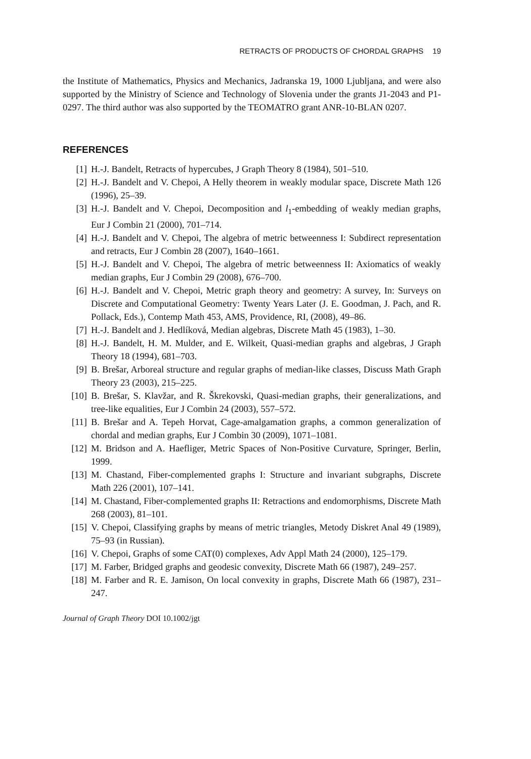RETRACTS OF PRODUCTS OF CHORDAL GRAPHS 19
the Institute of Mathematics, Physics and Mechanics, Jadranska 19, 1000 Ljubljana, and were also supported by the Ministry of Science and Technology of Slovenia under the grants J1-2043 and P1-0297. The third author was also supported by the TEOMATRO grant ANR-10-BLAN 0207.
REFERENCES
[1] H.-J. Bandelt, Retracts of hypercubes, J Graph Theory 8 (1984), 501–510.
[2] H.-J. Bandelt and V. Chepoi, A Helly theorem in weakly modular space, Discrete Math 126 (1996), 25–39.
[3] H.-J. Bandelt and V. Chepoi, Decomposition and l<sub>1</sub>-embedding of weakly median graphs, Eur J Combin 21 (2000), 701–714.
[4] H.-J. Bandelt and V. Chepoi, The algebra of metric betweenness I: Subdirect representation and retracts, Eur J Combin 28 (2007), 1640–1661.
[5] H.-J. Bandelt and V. Chepoi, The algebra of metric betweenness II: Axiomatics of weakly median graphs, Eur J Combin 29 (2008), 676–700.
[6] H.-J. Bandelt and V. Chepoi, Metric graph theory and geometry: A survey, In: Surveys on Discrete and Computational Geometry: Twenty Years Later (J. E. Goodman, J. Pach, and R. Pollack, Eds.), Contemp Math 453, AMS, Providence, RI, (2008), 49–86.
[7] H.-J. Bandelt and J. Hedlíková, Median algebras, Discrete Math 45 (1983), 1–30.
[8] H.-J. Bandelt, H. M. Mulder, and E. Wilkeit, Quasi-median graphs and algebras, J Graph Theory 18 (1994), 681–703.
[9] B. Brešar, Arboreal structure and regular graphs of median-like classes, Discuss Math Graph Theory 23 (2003), 215–225.
[10] B. Brešar, S. Klavžar, and R. Škrekovski, Quasi-median graphs, their generalizations, and tree-like equalities, Eur J Combin 24 (2003), 557–572.
[11] B. Brešar and A. Tepeh Horvat, Cage-amalgamation graphs, a common generalization of chordal and median graphs, Eur J Combin 30 (2009), 1071–1081.
[12] M. Bridson and A. Haefliger, Metric Spaces of Non-Positive Curvature, Springer, Berlin, 1999.
[13] M. Chastand, Fiber-complemented graphs I: Structure and invariant subgraphs, Discrete Math 226 (2001), 107–141.
[14] M. Chastand, Fiber-complemented graphs II: Retractions and endomorphisms, Discrete Math 268 (2003), 81–101.
[15] V. Chepoi, Classifying graphs by means of metric triangles, Metody Diskret Anal 49 (1989), 75–93 (in Russian).
[16] V. Chepoi, Graphs of some CAT(0) complexes, Adv Appl Math 24 (2000), 125–179.
[17] M. Farber, Bridged graphs and geodesic convexity, Discrete Math 66 (1987), 249–257.
[18] M. Farber and R. E. Jamison, On local convexity in graphs, Discrete Math 66 (1987), 231–247.
Journal of Graph Theory DOI 10.1002/jgt